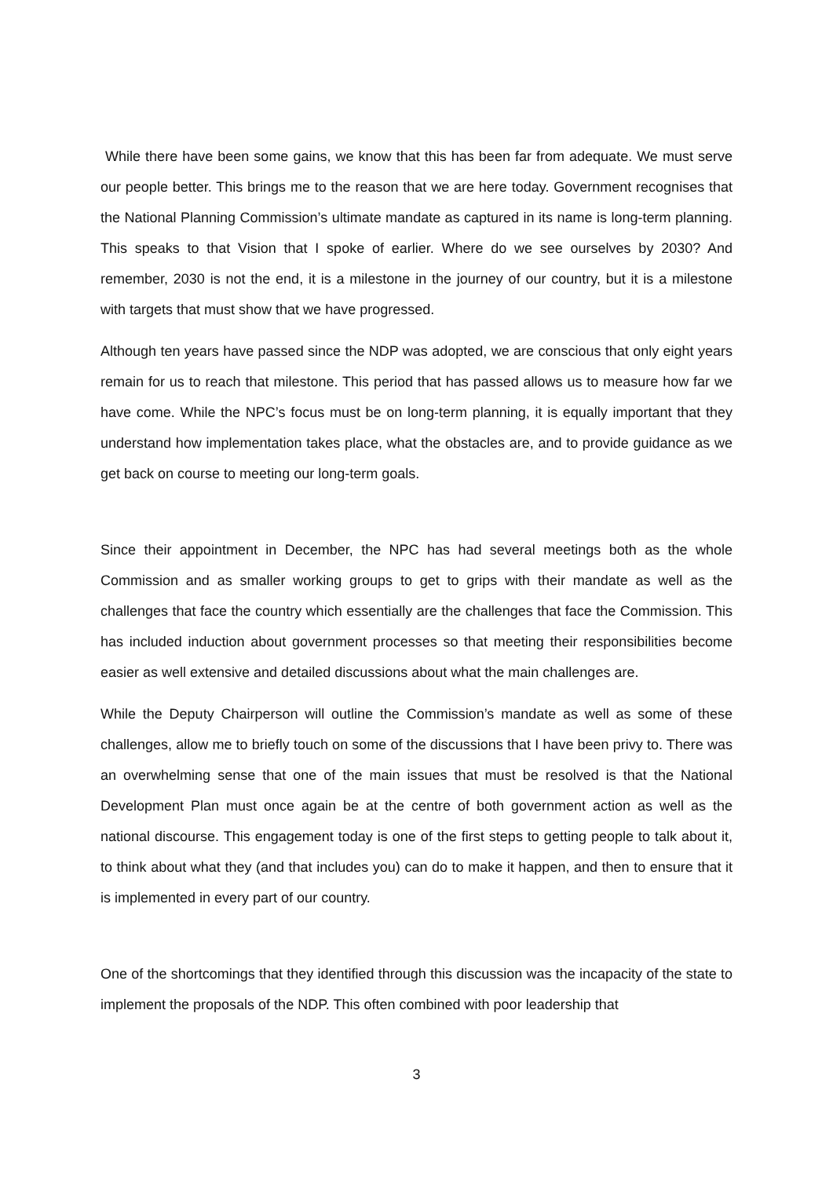While there have been some gains, we know that this has been far from adequate. We must serve our people better. This brings me to the reason that we are here today. Government recognises that the National Planning Commission’s ultimate mandate as captured in its name is long-term planning. This speaks to that Vision that I spoke of earlier. Where do we see ourselves by 2030? And remember, 2030 is not the end, it is a milestone in the journey of our country, but it is a milestone with targets that must show that we have progressed.
Although ten years have passed since the NDP was adopted, we are conscious that only eight years remain for us to reach that milestone. This period that has passed allows us to measure how far we have come. While the NPC’s focus must be on long-term planning, it is equally important that they understand how implementation takes place, what the obstacles are, and to provide guidance as we get back on course to meeting our long-term goals.
Since their appointment in December, the NPC has had several meetings both as the whole Commission and as smaller working groups to get to grips with their mandate as well as the challenges that face the country which essentially are the challenges that face the Commission. This has included induction about government processes so that meeting their responsibilities become easier as well extensive and detailed discussions about what the main challenges are.
While the Deputy Chairperson will outline the Commission’s mandate as well as some of these challenges, allow me to briefly touch on some of the discussions that I have been privy to. There was an overwhelming sense that one of the main issues that must be resolved is that the National Development Plan must once again be at the centre of both government action as well as the national discourse. This engagement today is one of the first steps to getting people to talk about it, to think about what they (and that includes you) can do to make it happen, and then to ensure that it is implemented in every part of our country.
One of the shortcomings that they identified through this discussion was the incapacity of the state to implement the proposals of the NDP. This often combined with poor leadership that
3